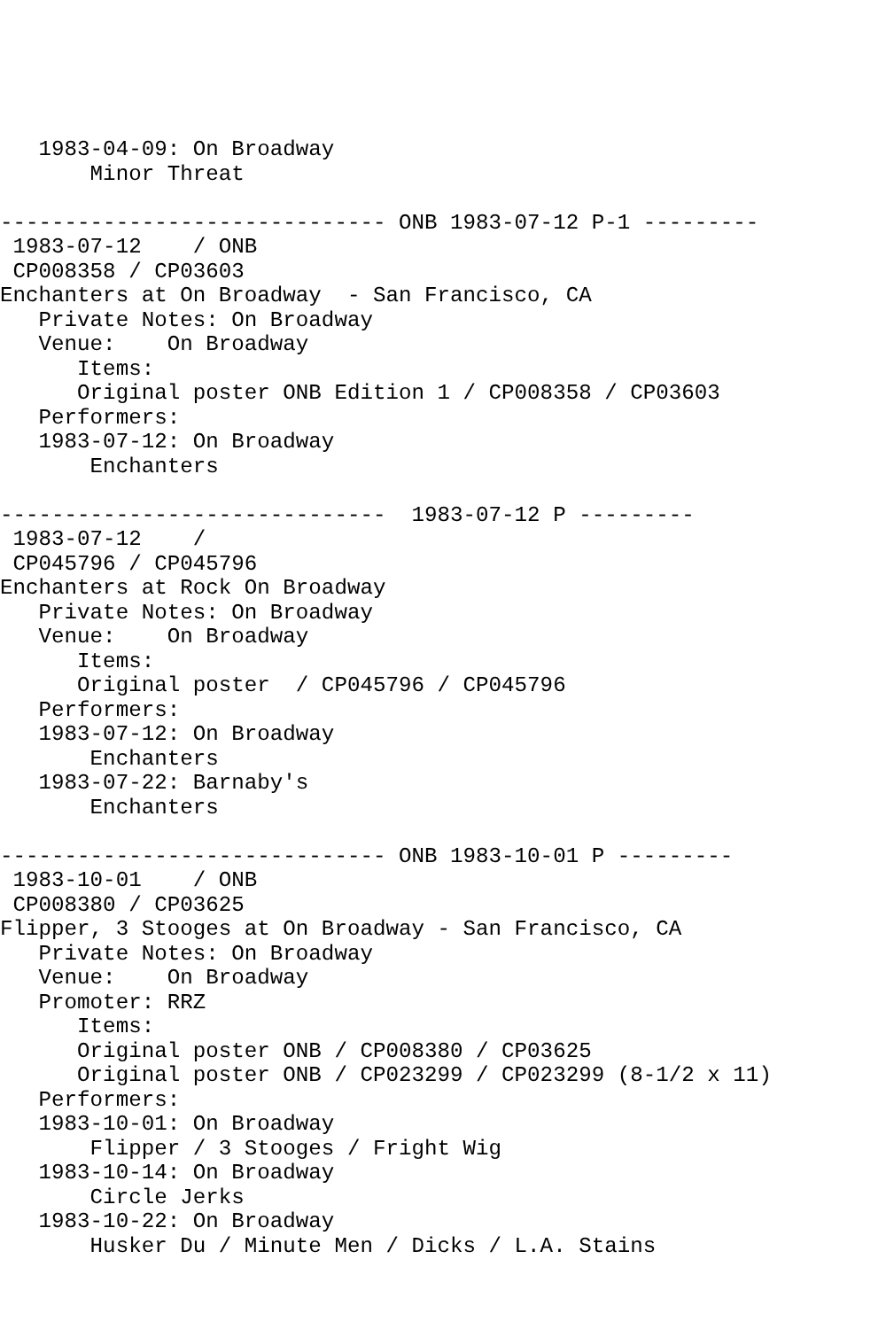1983-04-09: On Broadway
       Minor Threat

------------------------------ ONB 1983-07-12 P-1 ---------
 1983-07-12    / ONB 
 CP008358 / CP03603
Enchanters at On Broadway  - San Francisco, CA
   Private Notes: On Broadway
   Venue:    On Broadway
      Items:
      Original poster ONB Edition 1 / CP008358 / CP03603
   Performers:
   1983-07-12: On Broadway
       Enchanters

------------------------------  1983-07-12 P ---------
 1983-07-12    / 
 CP045796 / CP045796
Enchanters at Rock On Broadway
   Private Notes: On Broadway
   Venue:    On Broadway
      Items:
      Original poster  / CP045796 / CP045796
   Performers:
   1983-07-12: On Broadway
       Enchanters
   1983-07-22: Barnaby's
       Enchanters

------------------------------ ONB 1983-10-01 P ---------
 1983-10-01    / ONB 
 CP008380 / CP03625
Flipper, 3 Stooges at On Broadway - San Francisco, CA
   Private Notes: On Broadway
   Venue:    On Broadway
   Promoter: RRZ
      Items:
      Original poster ONB / CP008380 / CP03625
      Original poster ONB / CP023299 / CP023299 (8-1/2 x 11)
   Performers:
   1983-10-01: On Broadway
       Flipper / 3 Stooges / Fright Wig
   1983-10-14: On Broadway
       Circle Jerks
   1983-10-22: On Broadway
       Husker Du / Minute Men / Dicks / L.A. Stains